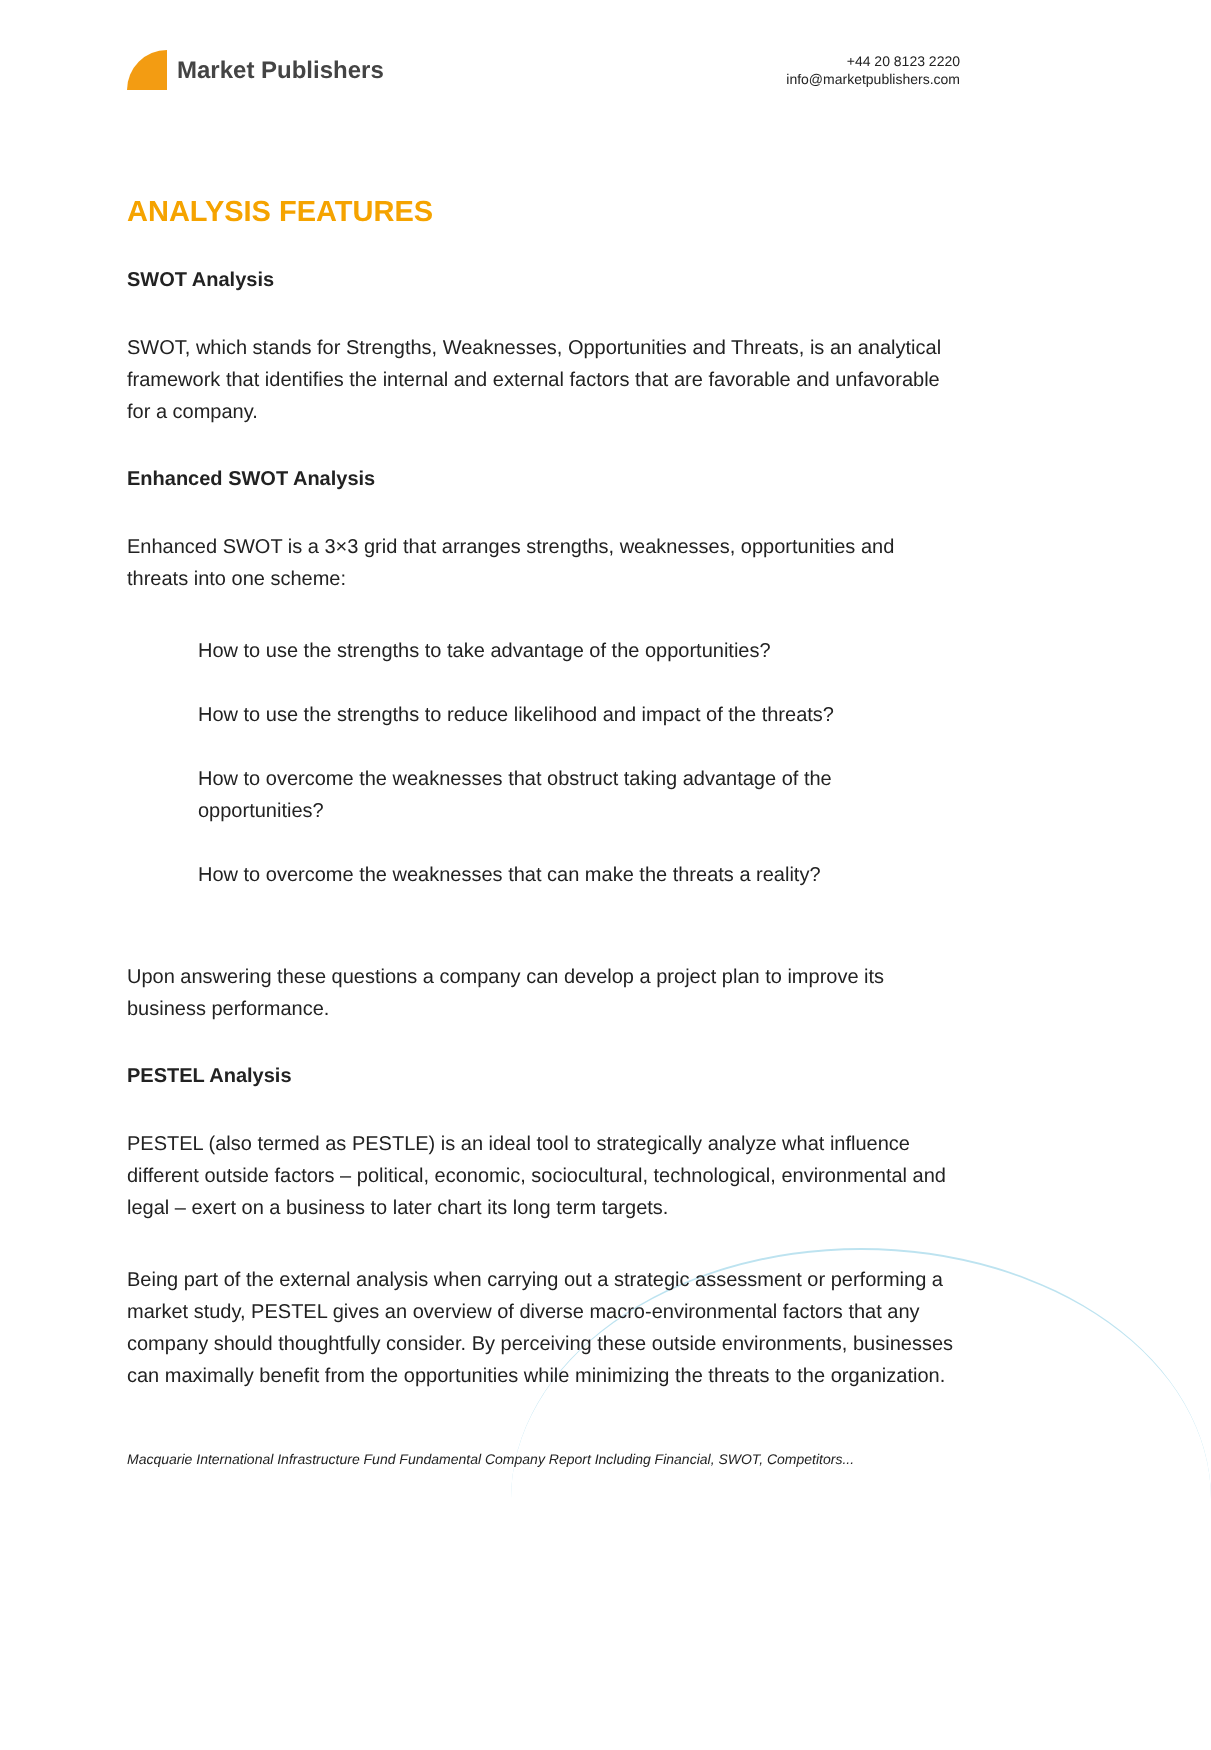Market Publishers
+44 20 8123 2220
info@marketpublishers.com
ANALYSIS FEATURES
SWOT Analysis
SWOT, which stands for Strengths, Weaknesses, Opportunities and Threats, is an analytical framework that identifies the internal and external factors that are favorable and unfavorable for a company.
Enhanced SWOT Analysis
Enhanced SWOT is a 3×3 grid that arranges strengths, weaknesses, opportunities and threats into one scheme:
How to use the strengths to take advantage of the opportunities?
How to use the strengths to reduce likelihood and impact of the threats?
How to overcome the weaknesses that obstruct taking advantage of the opportunities?
How to overcome the weaknesses that can make the threats a reality?
Upon answering these questions a company can develop a project plan to improve its business performance.
PESTEL Analysis
PESTEL (also termed as PESTLE) is an ideal tool to strategically analyze what influence different outside factors – political, economic, sociocultural, technological, environmental and legal – exert on a business to later chart its long term targets.
Being part of the external analysis when carrying out a strategic assessment or performing a market study, PESTEL gives an overview of diverse macro-environmental factors that any company should thoughtfully consider. By perceiving these outside environments, businesses can maximally benefit from the opportunities while minimizing the threats to the organization.
Macquarie International Infrastructure Fund Fundamental Company Report Including Financial, SWOT, Competitors...